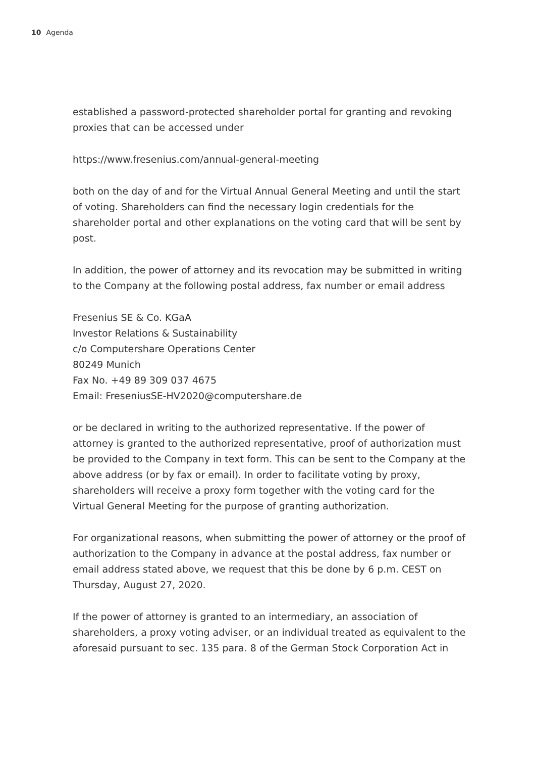10 Agenda
established a password-protected shareholder portal for granting and revoking proxies that can be accessed under
https://www.fresenius.com/annual-general-meeting
both on the day of and for the Virtual Annual General Meeting and until the start of voting. Shareholders can find the necessary login credentials for the shareholder portal and other explanations on the voting card that will be sent by post.
In addition, the power of attorney and its revocation may be submitted in writing to the Company at the following postal address, fax number or email address
Fresenius SE & Co. KGaA
Investor Relations & Sustainability
c/o Computershare Operations Center
80249 Munich
Fax No. +49 89 309 037 4675
Email: FreseniusSE-HV2020@computershare.de
or be declared in writing to the authorized representative. If the power of attorney is granted to the authorized representative, proof of authorization must be provided to the Company in text form. This can be sent to the Company at the above address (or by fax or email). In order to facilitate voting by proxy, shareholders will receive a proxy form together with the voting card for the Virtual General Meeting for the purpose of granting authorization.
For organizational reasons, when submitting the power of attorney or the proof of authorization to the Company in advance at the postal address, fax number or email address stated above, we request that this be done by 6 p.m. CEST on Thursday, August 27, 2020.
If the power of attorney is granted to an intermediary, an association of shareholders, a proxy voting adviser, or an individual treated as equivalent to the aforesaid pursuant to sec. 135 para. 8 of the German Stock Corporation Act in